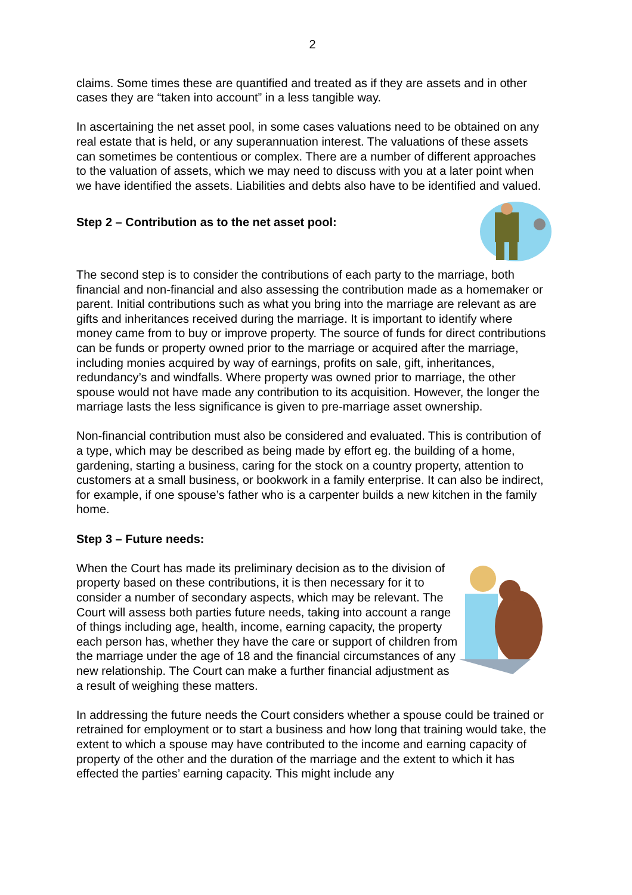2
claims. Some times these are quantified and treated as if they are assets and in other cases they are “taken into account” in a less tangible way.
In ascertaining the net asset pool, in some cases valuations need to be obtained on any real estate that is held, or any superannuation interest. The valuations of these assets can sometimes be contentious or complex. There are a number of different approaches to the valuation of assets, which we may need to discuss with you at a later point when we have identified the assets. Liabilities and debts also have to be identified and valued.
Step 2 – Contribution as to the net asset pool:
The second step is to consider the contributions of each party to the marriage, both financial and non-financial and also assessing the contribution made as a homemaker or parent. Initial contributions such as what you bring into the marriage are relevant as are gifts and inheritances received during the marriage. It is important to identify where money came from to buy or improve property. The source of funds for direct contributions can be funds or property owned prior to the marriage or acquired after the marriage, including monies acquired by way of earnings, profits on sale, gift, inheritances, redundancy’s and windfalls. Where property was owned prior to marriage, the other spouse would not have made any contribution to its acquisition. However, the longer the marriage lasts the less significance is given to pre-marriage asset ownership.
Non-financial contribution must also be considered and evaluated. This is contribution of a type, which may be described as being made by effort eg. the building of a home, gardening, starting a business, caring for the stock on a country property, attention to customers at a small business, or bookwork in a family enterprise. It can also be indirect, for example, if one spouse’s father who is a carpenter builds a new kitchen in the family home.
Step 3 – Future needs:
When the Court has made its preliminary decision as to the division of property based on these contributions, it is then necessary for it to consider a number of secondary aspects, which may be relevant. The Court will assess both parties future needs, taking into account a range of things including age, health, income, earning capacity, the property each person has, whether they have the care or support of children from the marriage under the age of 18 and the financial circumstances of any new relationship. The Court can make a further financial adjustment as a result of weighing these matters.
In addressing the future needs the Court considers whether a spouse could be trained or retrained for employment or to start a business and how long that training would take, the extent to which a spouse may have contributed to the income and earning capacity of property of the other and the duration of the marriage and the extent to which it has effected the parties’ earning capacity. This might include any